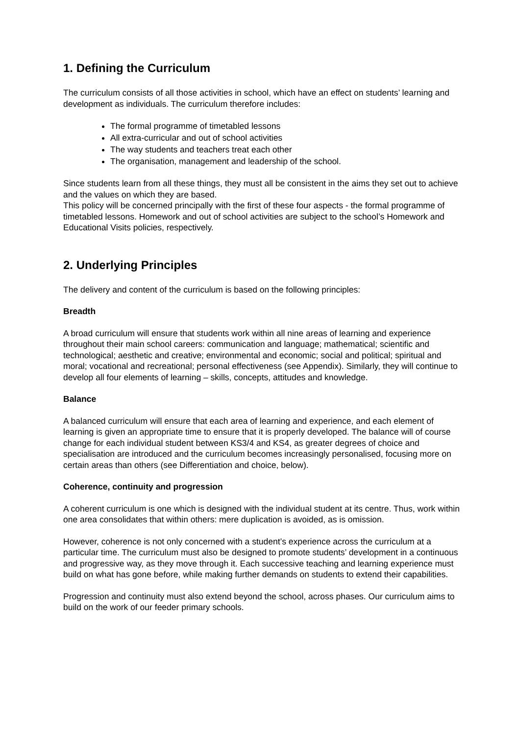1. Defining the Curriculum
The curriculum consists of all those activities in school, which have an effect on students’ learning and development as individuals. The curriculum therefore includes:
The formal programme of timetabled lessons
All extra-curricular and out of school activities
The way students and teachers treat each other
The organisation, management and leadership of the school.
Since students learn from all these things, they must all be consistent in the aims they set out to achieve and the values on which they are based.
This policy will be concerned principally with the first of these four aspects - the formal programme of timetabled lessons. Homework and out of school activities are subject to the school’s Homework and Educational Visits policies, respectively.
2. Underlying Principles
The delivery and content of the curriculum is based on the following principles:
Breadth
A broad curriculum will ensure that students work within all nine areas of learning and experience throughout their main school careers: communication and language; mathematical; scientific and technological; aesthetic and creative; environmental and economic; social and political; spiritual and moral; vocational and recreational; personal effectiveness (see Appendix). Similarly, they will continue to develop all four elements of learning – skills, concepts, attitudes and knowledge.
Balance
A balanced curriculum will ensure that each area of learning and experience, and each element of learning is given an appropriate time to ensure that it is properly developed. The balance will of course change for each individual student between KS3/4 and KS4, as greater degrees of choice and specialisation are introduced and the curriculum becomes increasingly personalised, focusing more on certain areas than others (see Differentiation and choice, below).
Coherence, continuity and progression
A coherent curriculum is one which is designed with the individual student at its centre. Thus, work within one area consolidates that within others: mere duplication is avoided, as is omission.
However, coherence is not only concerned with a student’s experience across the curriculum at a particular time. The curriculum must also be designed to promote students’ development in a continuous and progressive way, as they move through it. Each successive teaching and learning experience must build on what has gone before, while making further demands on students to extend their capabilities.
Progression and continuity must also extend beyond the school, across phases. Our curriculum aims to build on the work of our feeder primary schools.